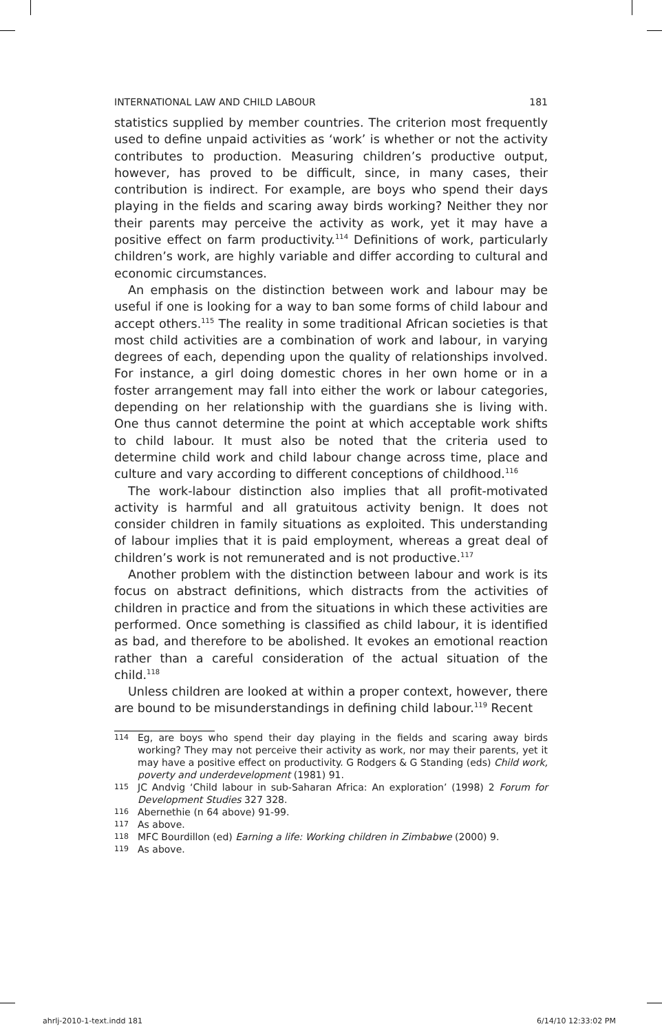INTERNATIONAL LAW AND CHILD LABOUR 181
statistics supplied by member countries. The criterion most frequently used to define unpaid activities as ‘work’ is whether or not the activity contributes to production. Measuring children’s productive output, however, has proved to be difficult, since, in many cases, their contribution is indirect. For example, are boys who spend their days playing in the fields and scaring away birds working? Neither they nor their parents may perceive the activity as work, yet it may have a positive effect on farm productivity.<sup>114</sup> Definitions of work, particularly children’s work, are highly variable and differ according to cultural and economic circumstances.
An emphasis on the distinction between work and labour may be useful if one is looking for a way to ban some forms of child labour and accept others.<sup>115</sup> The reality in some traditional African societies is that most child activities are a combination of work and labour, in varying degrees of each, depending upon the quality of relationships involved. For instance, a girl doing domestic chores in her own home or in a foster arrangement may fall into either the work or labour categories, depending on her relationship with the guardians she is living with. One thus cannot determine the point at which acceptable work shifts to child labour. It must also be noted that the criteria used to determine child work and child labour change across time, place and culture and vary according to different conceptions of childhood.<sup>116</sup>
The work-labour distinction also implies that all profit-motivated activity is harmful and all gratuitous activity benign. It does not consider children in family situations as exploited. This understanding of labour implies that it is paid employment, whereas a great deal of children’s work is not remunerated and is not productive.<sup>117</sup>
Another problem with the distinction between labour and work is its focus on abstract definitions, which distracts from the activities of children in practice and from the situations in which these activities are performed. Once something is classified as child labour, it is identified as bad, and therefore to be abolished. It evokes an emotional reaction rather than a careful consideration of the actual situation of the child.<sup>118</sup>
Unless children are looked at within a proper context, however, there are bound to be misunderstandings in defining child labour.<sup>119</sup> Recent
114 Eg, are boys who spend their day playing in the fields and scaring away birds working? They may not perceive their activity as work, nor may their parents, yet it may have a positive effect on productivity. G Rodgers & G Standing (eds) Child work, poverty and underdevelopment (1981) 91.
115 JC Andvig ‘Child labour in sub-Saharan Africa: An exploration’ (1998) 2 Forum for Development Studies 327 328.
116 Abernethie (n 64 above) 91-99.
117 As above.
118 MFC Bourdillon (ed) Earning a life: Working children in Zimbabwe (2000) 9.
119 As above.
ahrlj-2010-1-text.indd 181 6/14/10 12:33:02 PM